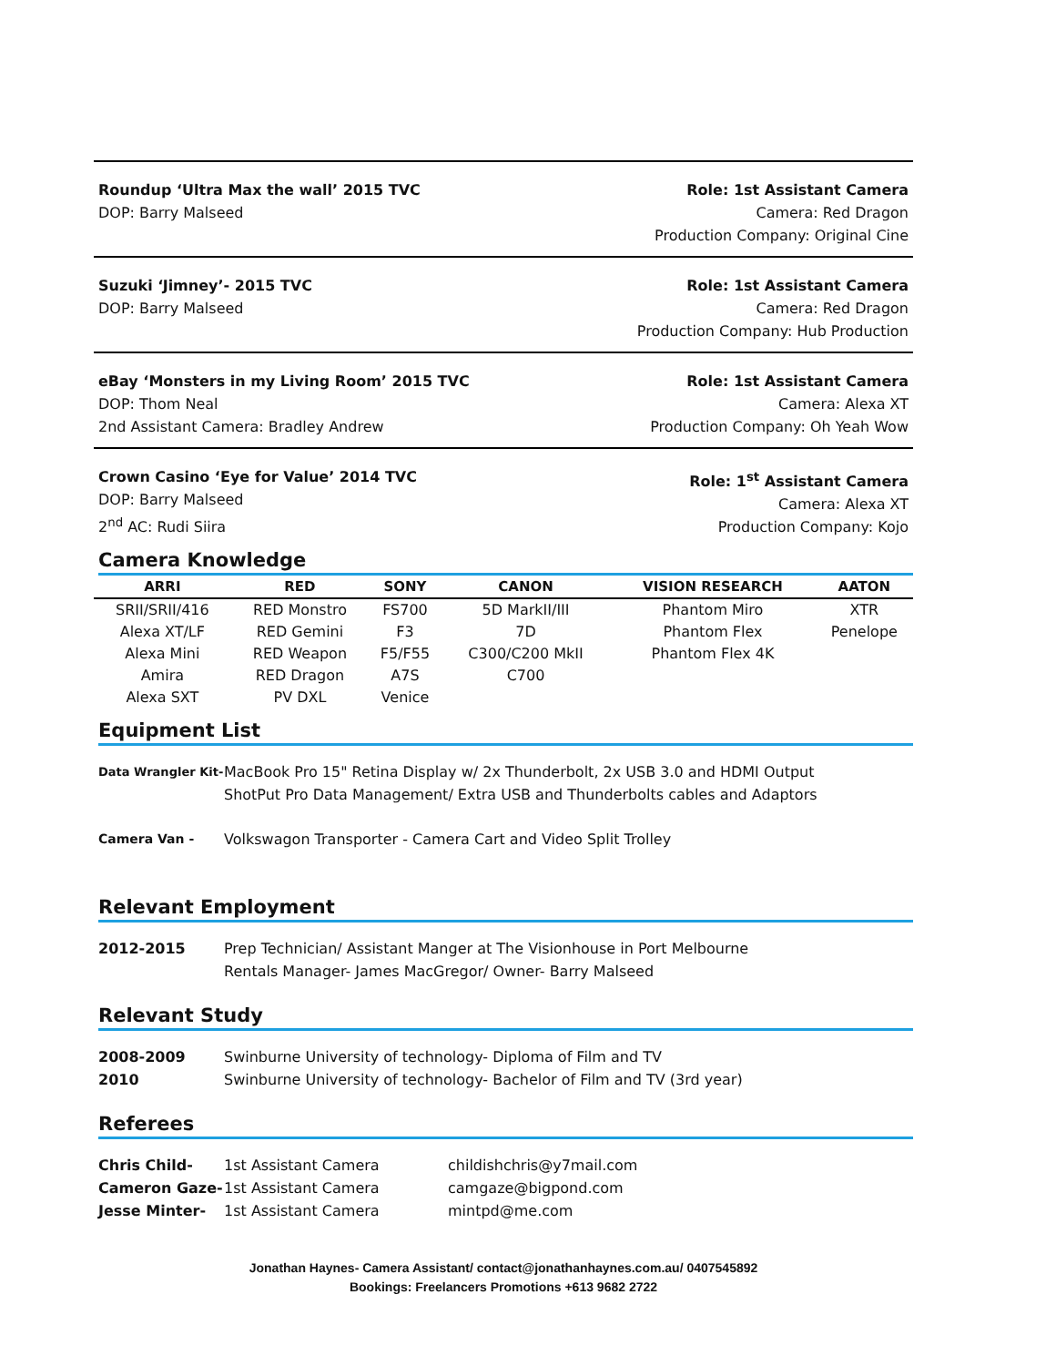Roundup ‘Ultra Max the wall’ 2015 TVC
DOP: Barry Malseed
Role: 1st Assistant Camera
Camera: Red Dragon
Production Company: Original Cine
Suzuki ‘Jimney’- 2015 TVC
DOP: Barry Malseed
Role: 1st Assistant Camera
Camera: Red Dragon
Production Company: Hub Production
eBay ‘Monsters in my Living Room’ 2015 TVC
DOP: Thom Neal
2nd Assistant Camera: Bradley Andrew
Role: 1st Assistant Camera
Camera: Alexa XT
Production Company: Oh Yeah Wow
Crown Casino ‘Eye for Value’ 2014 TVC
DOP: Barry Malseed
2<sup>nd</sup> AC: Rudi Siira
Role: 1<sup>st</sup> Assistant Camera
Camera: Alexa XT
Production Company: Kojo
Camera Knowledge
| ARRI | RED | SONY | CANON | VISION RESEARCH | AATON |
| --- | --- | --- | --- | --- | --- |
| SRII/SRII/416 | RED Monstro | FS700 | 5D MarkII/III | Phantom Miro | XTR |
| Alexa XT/LF | RED Gemini | F3 | 7D | Phantom Flex | Penelope |
| Alexa Mini | RED Weapon | F5/F55 | C300/C200 MkII | Phantom Flex 4K | |
| Amira | RED Dragon | A7S | C700 | | |
| Alexa SXT | PV DXL | Venice | | | |
Equipment List
Data Wrangler Kit-
MacBook Pro 15" Retina Display w/ 2x Thunderbolt, 2x USB 3.0 and HDMI Output
ShotPut Pro Data Management/ Extra USB and Thunderbolts cables and Adaptors
Camera Van - Volkswagon Transporter - Camera Cart and Video Split Trolley
Relevant Employment
2012-2015 Prep Technician/ Assistant Manger at The Visionhouse in Port Melbourne
Rentals Manager- James MacGregor/ Owner- Barry Malseed
Relevant Study
2008-2009 Swinburne University of technology- Diploma of Film and TV
2010 Swinburne University of technology- Bachelor of Film and TV (3rd year)
Referees
Chris Child- 1st Assistant Camera childishchris@y7mail.com
Cameron Gaze- 1st Assistant Camera camgaze@bigpond.com
Jesse Minter- 1st Assistant Camera mintpd@me.com
Jonathan Haynes- Camera Assistant/ contact@jonathanhaynes.com.au/ 0407545892
Bookings: Freelancers Promotions +613 9682 2722